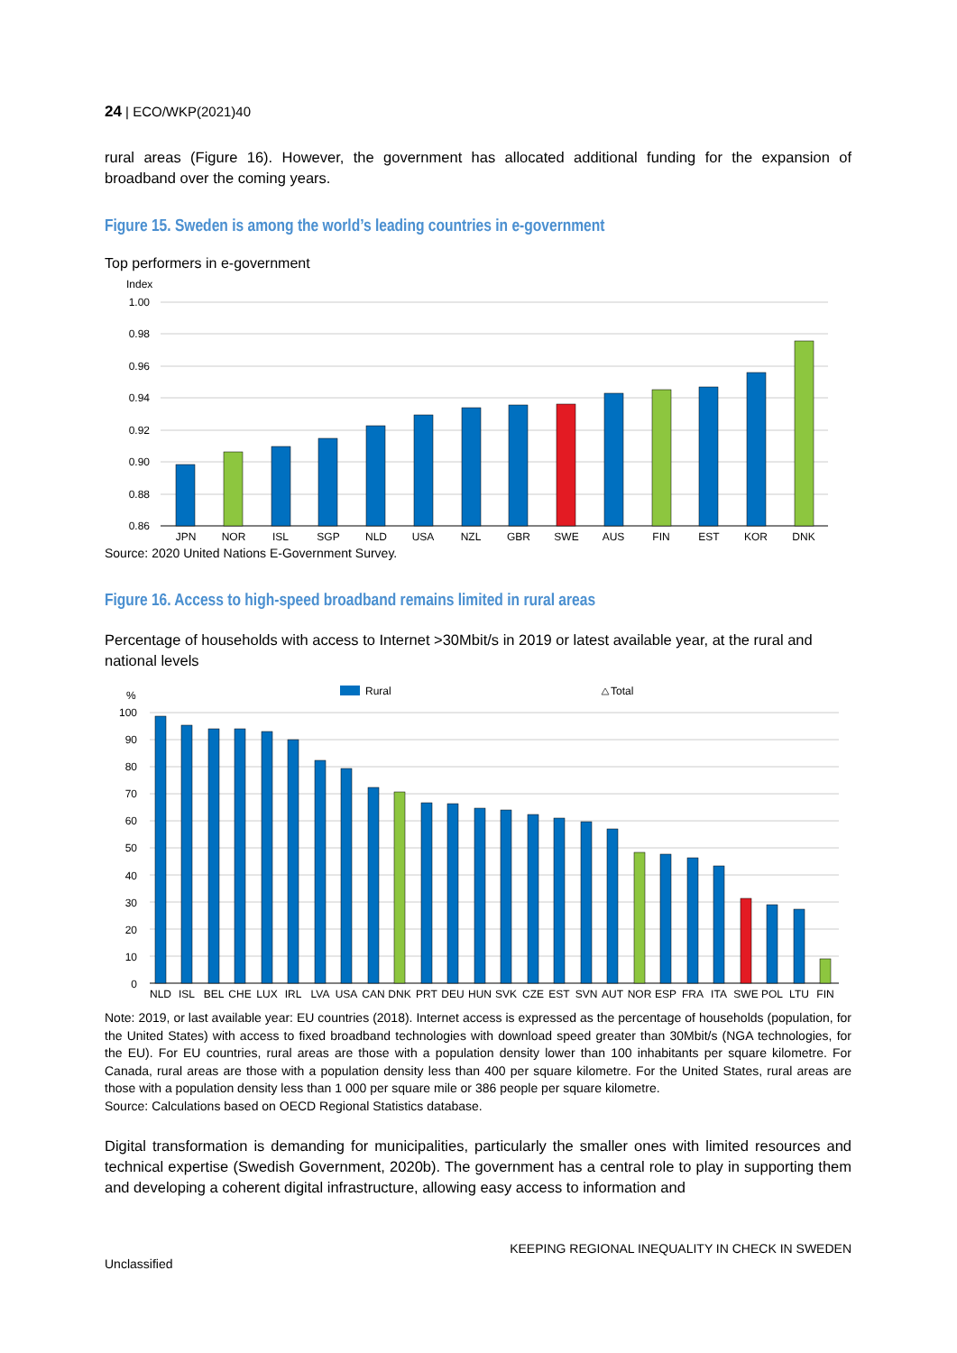24 | ECO/WKP(2021)40
rural areas (Figure 16). However, the government has allocated additional funding for the expansion of broadband over the coming years.
Figure 15. Sweden is among the world’s leading countries in e-government
Top performers in e-government
Index
1.00
0.98
0.96
0.94
0.92
0.90
0.88
0.86
JPN
NOR
ISL
SGP
NLD
USA
NZL
GBR
SWE
AUS
FIN
EST
KOR
DNK
Source: 2020 United Nations E-Government Survey.
Figure 16. Access to high-speed broadband remains limited in rural areas
Percentage of households with access to Internet >30Mbit/s in 2019 or latest available year, at the rural and national levels
Rural
Total
%
100
90
80
70
60
50
40
30
20
10
0
NLD
ISL
BEL
CHE
LUX
IRL
LVA
USA
CAN
DNK
PRT
DEU
HUN
SVK
CZE
EST
SVN
AUT
NOR
ESP
FRA
ITA
SWE
POL
LTU
FIN
Note: 2019, or last available year: EU countries (2018). Internet access is expressed as the percentage of households (population, for the United States) with access to fixed broadband technologies with download speed greater than 30Mbit/s (NGA technologies, for the EU). For EU countries, rural areas are those with a population density lower than 100 inhabitants per square kilometre. For Canada, rural areas are those with a population density less than 400 per square kilometre. For the United States, rural areas are those with a population density less than 1 000 per square mile or 386 people per square kilometre.
Source: Calculations based on OECD Regional Statistics database.
Digital transformation is demanding for municipalities, particularly the smaller ones with limited resources and technical expertise (Swedish Government, 2020b). The government has a central role to play in supporting them and developing a coherent digital infrastructure, allowing easy access to information and
KEEPING REGIONAL INEQUALITY IN CHECK IN SWEDEN
Unclassified